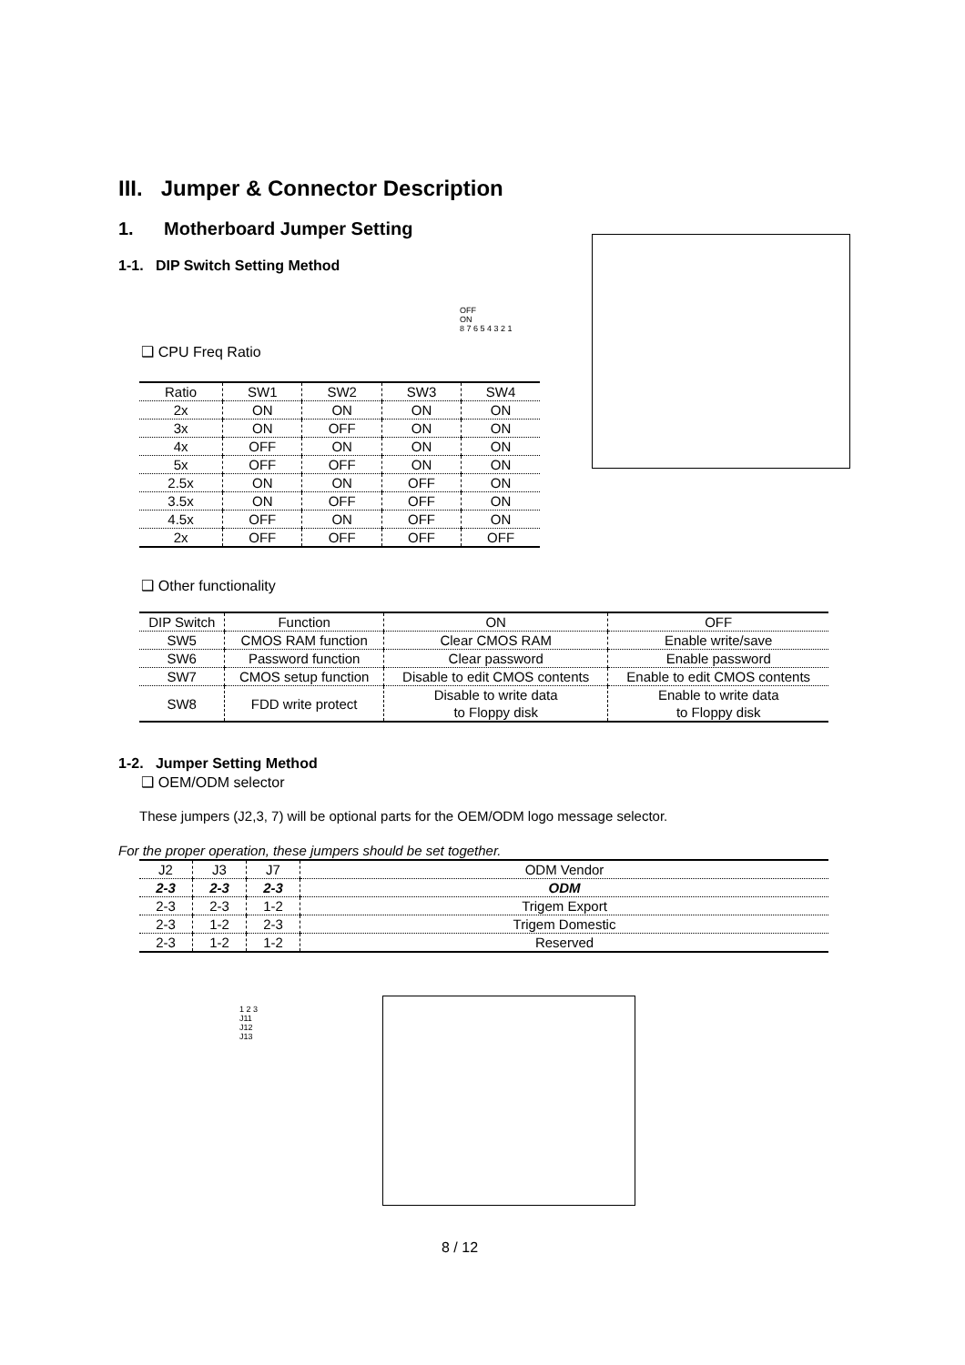III. Jumper & Connector Description
1. Motherboard Jumper Setting
1-1. DIP Switch Setting Method
OFF
ON
8 7 6 5 4 3 2 1
❑ CPU Freq Ratio
| Ratio | SW1 | SW2 | SW3 | SW4 |
| --- | --- | --- | --- | --- |
| 2x | ON | ON | ON | ON |
| 3x | ON | OFF | ON | ON |
| 4x | OFF | ON | ON | ON |
| 5x | OFF | OFF | ON | ON |
| 2.5x | ON | ON | OFF | ON |
| 3.5x | ON | OFF | OFF | ON |
| 4.5x | OFF | ON | OFF | ON |
| 2x | OFF | OFF | OFF | OFF |
❑ Other functionality
| DIP Switch | Function | ON | OFF |
| --- | --- | --- | --- |
| SW5 | CMOS RAM function | Clear CMOS RAM | Enable write/save |
| SW6 | Password function | Clear password | Enable password |
| SW7 | CMOS setup function | Disable to edit CMOS contents | Enable to edit CMOS contents |
| SW8 | FDD write protect | Disable to write data to Floppy disk | Enable to write data to Floppy disk |
1-2. Jumper Setting Method
❑ OEM/ODM selector
These jumpers (J2,3, 7) will be optional parts for the OEM/ODM logo message selector.
For the proper operation, these jumpers should be set together.
| J2 | J3 | J7 | ODM Vendor |
| --- | --- | --- | --- |
| 2-3 | 2-3 | 2-3 | ODM |
| 2-3 | 2-3 | 1-2 | Trigem Export |
| 2-3 | 1-2 | 2-3 | Trigem Domestic |
| 2-3 | 1-2 | 1-2 | Reserved |
1 2 3
J11
J12
J13
8 / 12